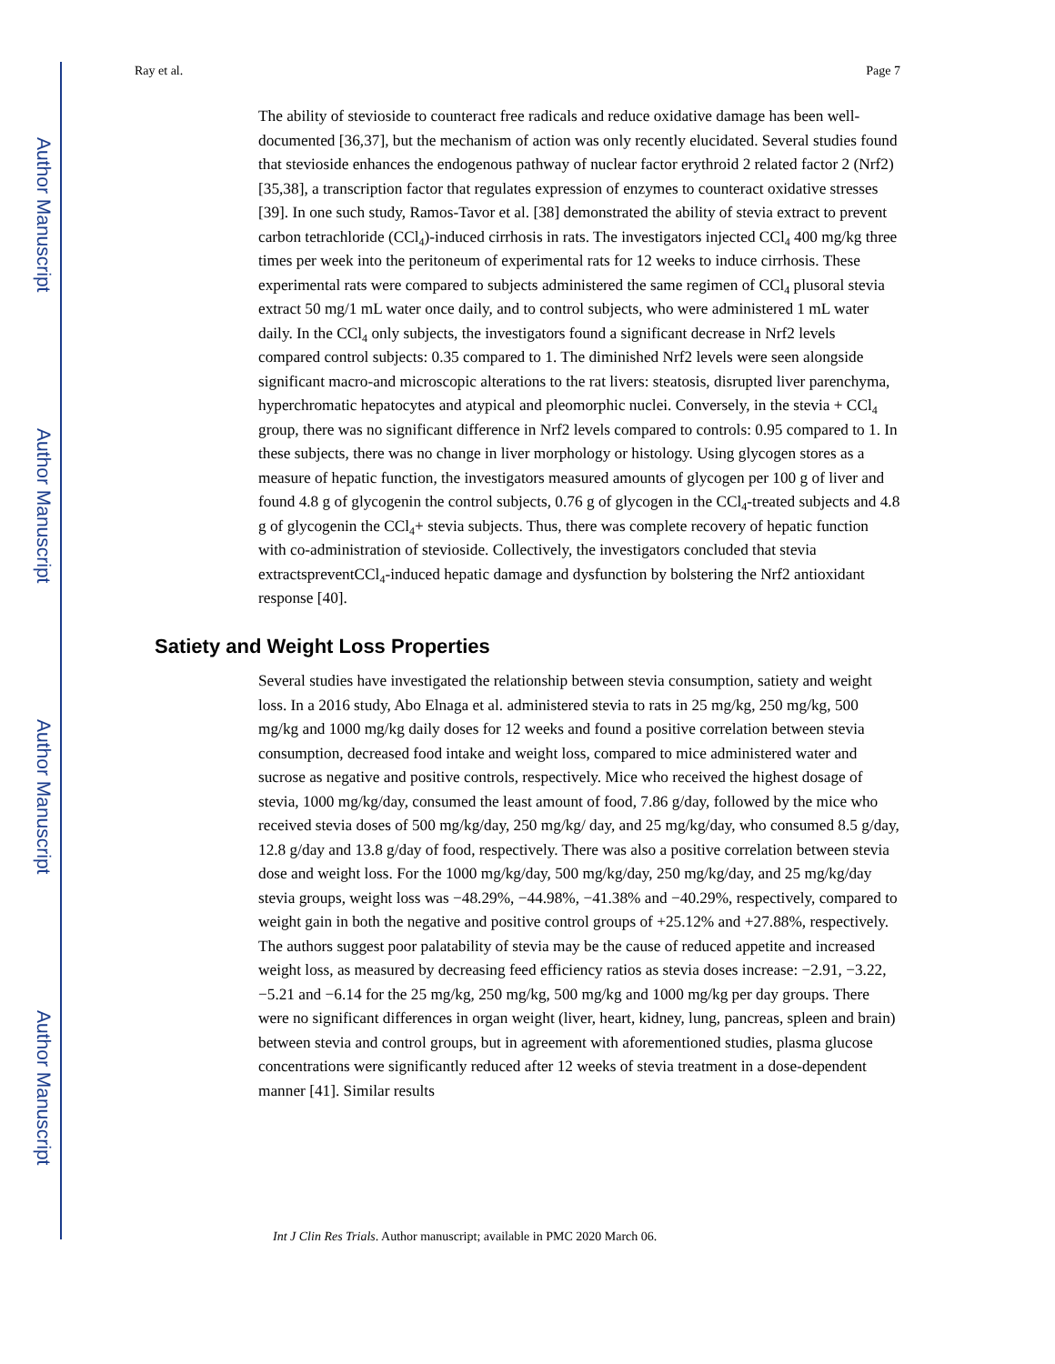Author Manuscript
Author Manuscript
Author Manuscript
Author Manuscript
Ray et al. Page 7
The ability of stevioside to counteract free radicals and reduce oxidative damage has been well-documented [36,37], but the mechanism of action was only recently elucidated. Several studies found that stevioside enhances the endogenous pathway of nuclear factor erythroid 2 related factor 2 (Nrf2) [35,38], a transcription factor that regulates expression of enzymes to counteract oxidative stresses [39]. In one such study, Ramos-Tavor et al. [38] demonstrated the ability of stevia extract to prevent carbon tetrachloride (CCl<sub>4</sub>)-induced cirrhosis in rats. The investigators injected CCl<sub>4</sub> 400 mg/kg three times per week into the peritoneum of experimental rats for 12 weeks to induce cirrhosis. These experimental rats were compared to subjects administered the same regimen of CCl<sub>4</sub> plusoral stevia extract 50 mg/1 mL water once daily, and to control subjects, who were administered 1 mL water daily. In the CCl<sub>4</sub> only subjects, the investigators found a significant decrease in Nrf2 levels compared control subjects: 0.35 compared to 1. The diminished Nrf2 levels were seen alongside significant macro-and microscopic alterations to the rat livers: steatosis, disrupted liver parenchyma, hyperchromatic hepatocytes and atypical and pleomorphic nuclei. Conversely, in the stevia + CCl<sub>4</sub> group, there was no significant difference in Nrf2 levels compared to controls: 0.95 compared to 1. In these subjects, there was no change in liver morphology or histology. Using glycogen stores as a measure of hepatic function, the investigators measured amounts of glycogen per 100 g of liver and found 4.8 g of glycogenin the control subjects, 0.76 g of glycogen in the CCl<sub>4</sub>-treated subjects and 4.8 g of glycogenin the CCl<sub>4</sub>+ stevia subjects. Thus, there was complete recovery of hepatic function with co-administration of stevioside. Collectively, the investigators concluded that stevia extractspreventCCl<sub>4</sub>-induced hepatic damage and dysfunction by bolstering the Nrf2 antioxidant response [40].
Satiety and Weight Loss Properties
Several studies have investigated the relationship between stevia consumption, satiety and weight loss. In a 2016 study, Abo Elnaga et al. administered stevia to rats in 25 mg/kg, 250 mg/kg, 500 mg/kg and 1000 mg/kg daily doses for 12 weeks and found a positive correlation between stevia consumption, decreased food intake and weight loss, compared to mice administered water and sucrose as negative and positive controls, respectively. Mice who received the highest dosage of stevia, 1000 mg/kg/day, consumed the least amount of food, 7.86 g/day, followed by the mice who received stevia doses of 500 mg/kg/day, 250 mg/kg/ day, and 25 mg/kg/day, who consumed 8.5 g/day, 12.8 g/day and 13.8 g/day of food, respectively. There was also a positive correlation between stevia dose and weight loss. For the 1000 mg/kg/day, 500 mg/kg/day, 250 mg/kg/day, and 25 mg/kg/day stevia groups, weight loss was −48.29%, −44.98%, −41.38% and −40.29%, respectively, compared to weight gain in both the negative and positive control groups of +25.12% and +27.88%, respectively. The authors suggest poor palatability of stevia may be the cause of reduced appetite and increased weight loss, as measured by decreasing feed efficiency ratios as stevia doses increase: −2.91, −3.22, −5.21 and −6.14 for the 25 mg/kg, 250 mg/kg, 500 mg/kg and 1000 mg/kg per day groups. There were no significant differences in organ weight (liver, heart, kidney, lung, pancreas, spleen and brain) between stevia and control groups, but in agreement with aforementioned studies, plasma glucose concentrations were significantly reduced after 12 weeks of stevia treatment in a dose-dependent manner [41]. Similar results
Int J Clin Res Trials. Author manuscript; available in PMC 2020 March 06.